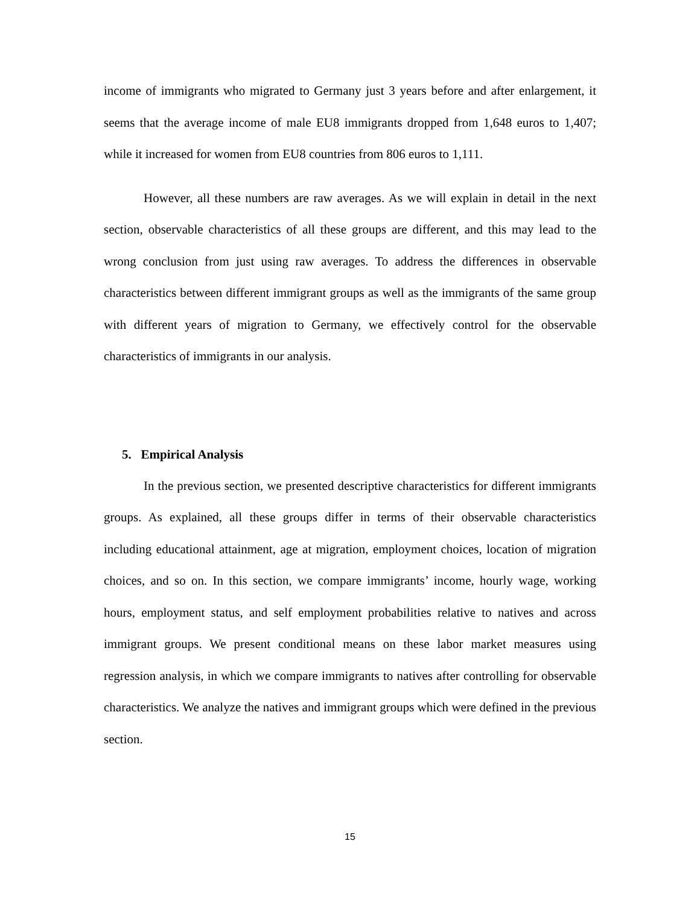income of immigrants who migrated to Germany just 3 years before and after enlargement, it seems that the average income of male EU8 immigrants dropped from 1,648 euros to 1,407; while it increased for women from EU8 countries from 806 euros to 1,111.
However, all these numbers are raw averages. As we will explain in detail in the next section, observable characteristics of all these groups are different, and this may lead to the wrong conclusion from just using raw averages. To address the differences in observable characteristics between different immigrant groups as well as the immigrants of the same group with different years of migration to Germany, we effectively control for the observable characteristics of immigrants in our analysis.
5. Empirical Analysis
In the previous section, we presented descriptive characteristics for different immigrants groups. As explained, all these groups differ in terms of their observable characteristics including educational attainment, age at migration, employment choices, location of migration choices, and so on. In this section, we compare immigrants’ income, hourly wage, working hours, employment status, and self employment probabilities relative to natives and across immigrant groups. We present conditional means on these labor market measures using regression analysis, in which we compare immigrants to natives after controlling for observable characteristics. We analyze the natives and immigrant groups which were defined in the previous section.
15